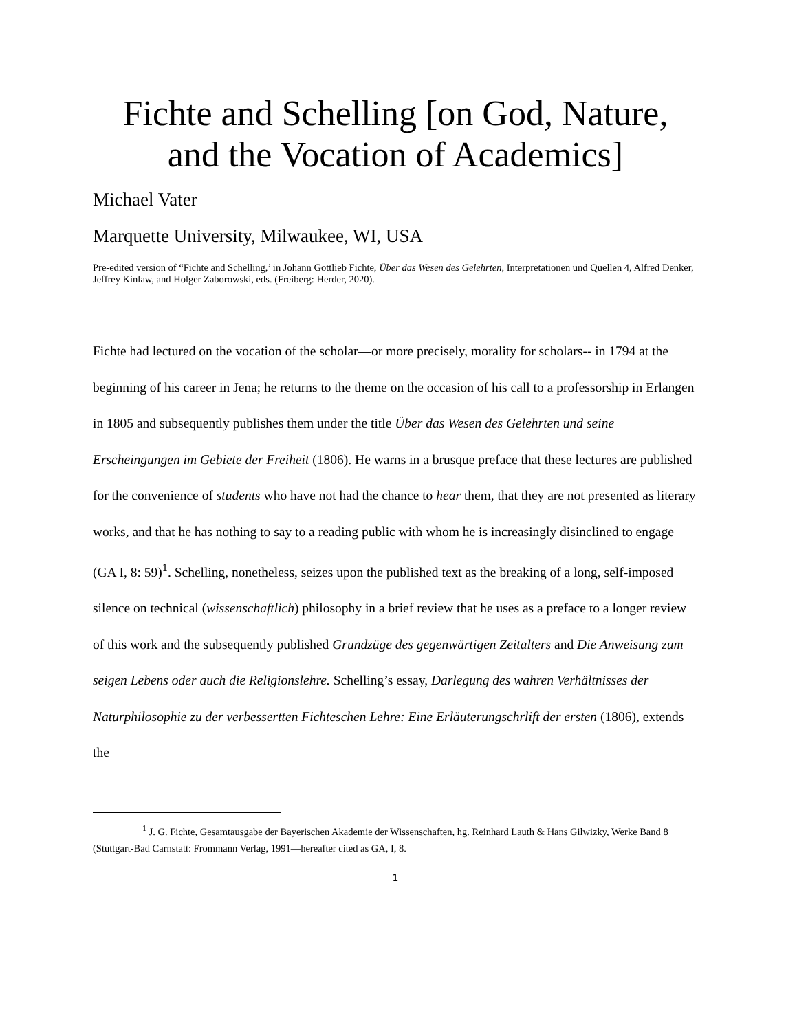Fichte and Schelling [on God, Nature, and the Vocation of Academics]
Michael Vater
Marquette University, Milwaukee, WI, USA
Pre-edited version of “Fichte and Schelling,’ in Johann Gottlieb Fichte, Über das Wesen des Gelehrten, Interpretationen und Quellen 4, Alfred Denker, Jeffrey Kinlaw, and Holger Zaborowski, eds. (Freiberg: Herder, 2020).
Fichte had lectured on the vocation of the scholar—or more precisely, morality for scholars-- in 1794 at the beginning of his career in Jena; he returns to the theme on the occasion of his call to a professorship in Erlangen in 1805 and subsequently publishes them under the title Über das Wesen des Gelehrten und seine Erscheingungen im Gebiete der Freiheit (1806). He warns in a brusque preface that these lectures are published for the convenience of students who have not had the chance to hear them, that they are not presented as literary works, and that he has nothing to say to a reading public with whom he is increasingly disinclined to engage (GA I, 8: 59)<sup>1</sup>. Schelling, nonetheless, seizes upon the published text as the breaking of a long, self-imposed silence on technical (wissenschaftlich) philosophy in a brief review that he uses as a preface to a longer review of this work and the subsequently published Grundzüge des gegenwärtigen Zeitalters and Die Anweisung zum seigen Lebens oder auch die Religionslehre. Schelling’s essay, Darlegung des wahren Verhältnisses der Naturphilosophie zu der verbessertten Fichteschen Lehre: Eine Erläuterungschrlift der ersten (1806), extends the
<sup>1</sup> J. G. Fichte, Gesamtausgabe der Bayerischen Akademie der Wissenschaften, hg. Reinhard Lauth & Hans Gilwizky, Werke Band 8 (Stuttgart-Bad Carnstatt: Frommann Verlag, 1991—hereafter cited as GA, I, 8.
1